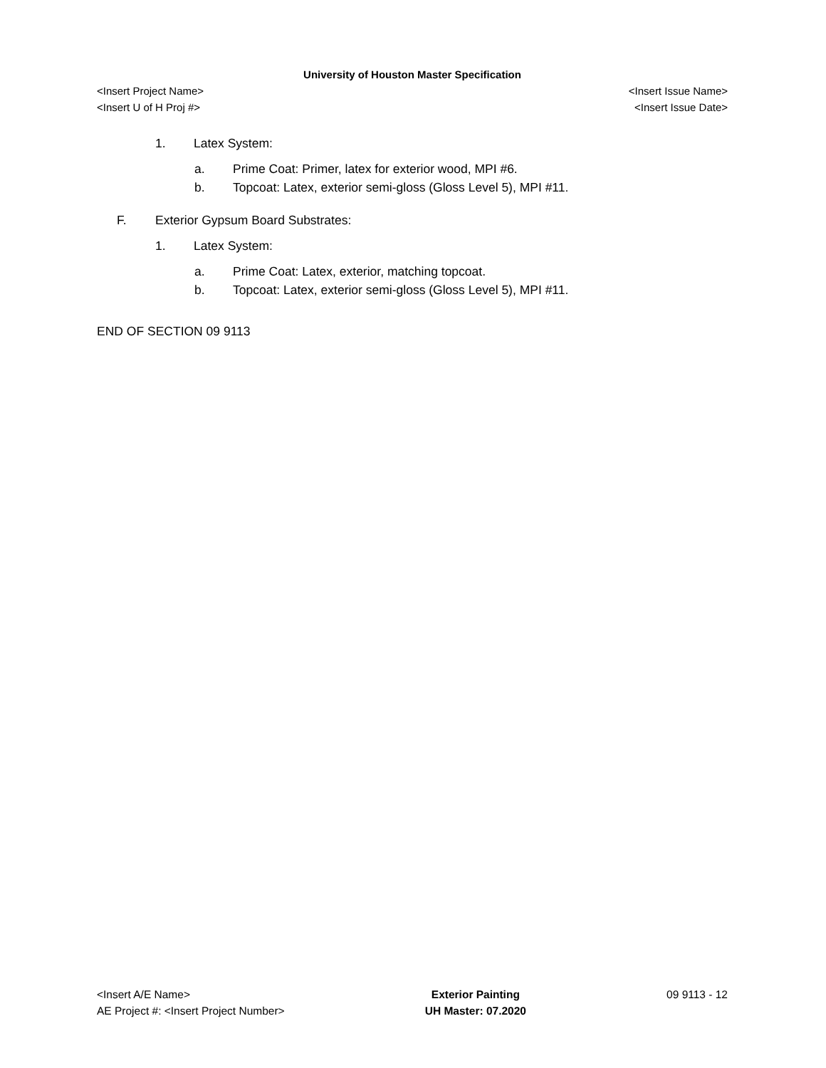University of Houston Master Specification
<Insert Project Name> <Insert Issue Name>
<Insert U of H Proj #> <Insert Issue Date>
1. Latex System:
a. Prime Coat: Primer, latex for exterior wood, MPI #6.
b. Topcoat: Latex, exterior semi-gloss (Gloss Level 5), MPI #11.
F. Exterior Gypsum Board Substrates:
1. Latex System:
a. Prime Coat: Latex, exterior, matching topcoat.
b. Topcoat: Latex, exterior semi-gloss (Gloss Level 5), MPI #11.
END OF SECTION 09 9113
<Insert A/E Name>
AE Project #: <Insert Project Number>
Exterior Painting
UH Master: 07.2020
09 9113 - 12